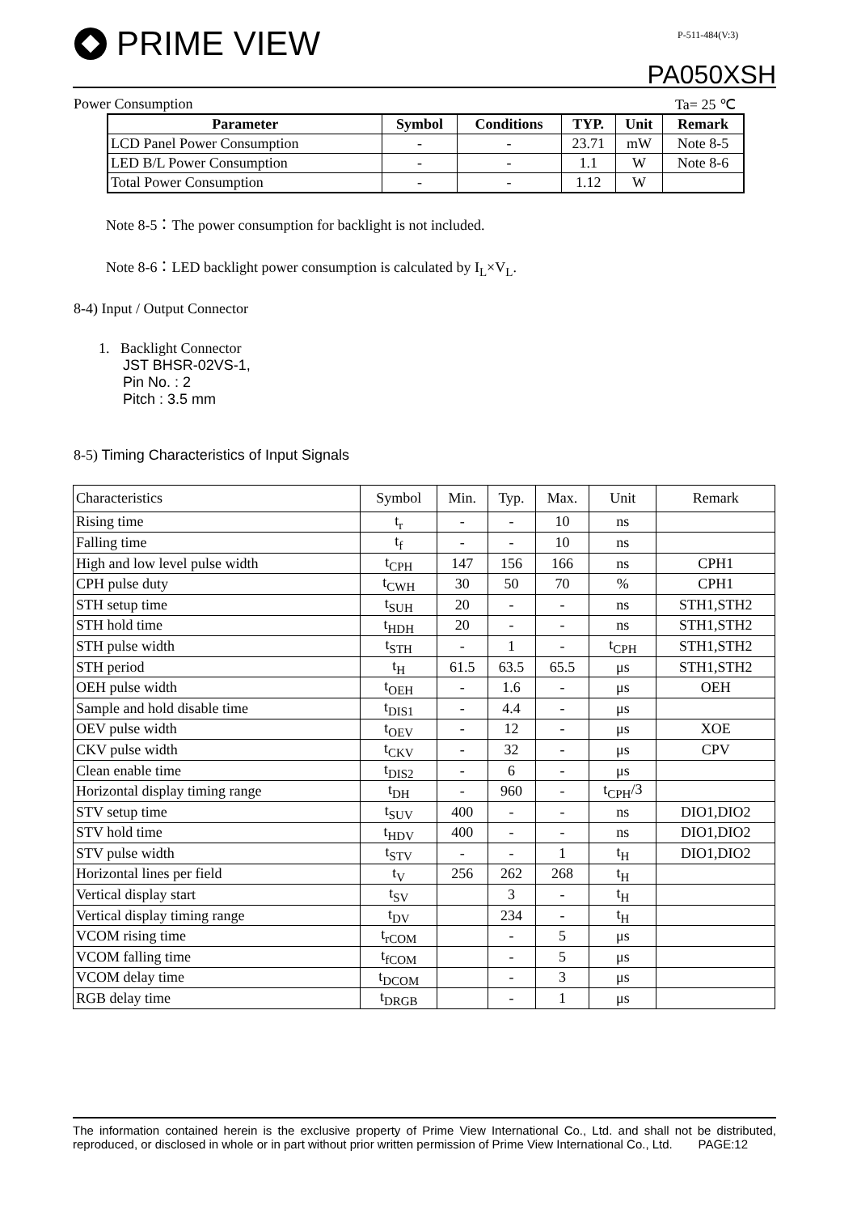PRIME VIEW P-511-484(V:3)
PA050XSH
Power Consumption Ta= 25 ℃
| Parameter | Symbol | Conditions | TYP. | Unit | Remark |
| --- | --- | --- | --- | --- | --- |
| LCD Panel Power Consumption | - | - | 23.71 | mW | Note 8-5 |
| LED B/L Power Consumption | - | - | 1.1 | W | Note 8-6 |
| Total Power Consumption | - | - | 1.12 | W | |
Note 8-5：The power consumption for backlight is not included.
Note 8-6：LED backlight power consumption is calculated by I<sub>L</sub>×V<sub>L</sub>.
8-4) Input / Output Connector
1. Backlight Connector
JST BHSR-02VS-1,
Pin No. : 2
Pitch : 3.5 mm
8-5) Timing Characteristics of Input Signals
| Characteristics | Symbol | Min. | Typ. | Max. | Unit | Remark |
| Rising time | t<sub>r</sub> | - | - | 10 | ns | |
| Falling time | t<sub>f</sub> | - | - | 10 | ns | |
| High and low level pulse width | t<sub>CPH</sub> | 147 | 156 | 166 | ns | CPH1 |
| CPH pulse duty | t<sub>CWH</sub> | 30 | 50 | 70 | % | CPH1 |
| STH setup time | t<sub>SUH</sub> | 20 | - | - | ns | STH1,STH2 |
| STH hold time | t<sub>HDH</sub> | 20 | - | - | ns | STH1,STH2 |
| STH pulse width | t<sub>STH</sub> | - | 1 | - | t<sub>CPH</sub> | STH1,STH2 |
| STH period | t<sub>H</sub> | 61.5 | 63.5 | 65.5 | μs | STH1,STH2 |
| OEH pulse width | t<sub>OEH</sub> | - | 1.6 | - | μs | OEH |
| Sample and hold disable time | t<sub>DIS1</sub> | - | 4.4 | - | μs | |
| OEV pulse width | t<sub>OEV</sub> | - | 12 | - | μs | XOE |
| CKV pulse width | t<sub>CKV</sub> | - | 32 | - | μs | CPV |
| Clean enable time | t<sub>DIS2</sub> | - | 6 | - | μs | |
| Horizontal display timing range | t<sub>DH</sub> | - | 960 | - | t<sub>CPH</sub>/3 | |
| STV setup time | t<sub>SUV</sub> | 400 | - | - | ns | DIO1,DIO2 |
| STV hold time | t<sub>HDV</sub> | 400 | - | - | ns | DIO1,DIO2 |
| STV pulse width | t<sub>STV</sub> | - | - | 1 | t<sub>H</sub> | DIO1,DIO2 |
| Horizontal lines per field | t<sub>V</sub> | 256 | 262 | 268 | t<sub>H</sub> | |
| Vertical display start | t<sub>SV</sub> | | 3 | - | t<sub>H</sub> | |
| Vertical display timing range | t<sub>DV</sub> | | 234 | - | t<sub>H</sub> | |
| VCOM rising time | t<sub>rCOM</sub> | | - | 5 | μs | |
| VCOM falling time | t<sub>fCOM</sub> | | - | 5 | μs | |
| VCOM delay time | t<sub>DCOM</sub> | | - | 3 | μs | |
| RGB delay time | t<sub>DRGB</sub> | | - | 1 | μs | |
The information contained herein is the exclusive property of Prime View International Co., Ltd. and shall not be distributed, reproduced, or disclosed in whole or in part without prior written permission of Prime View International Co., Ltd. PAGE:12